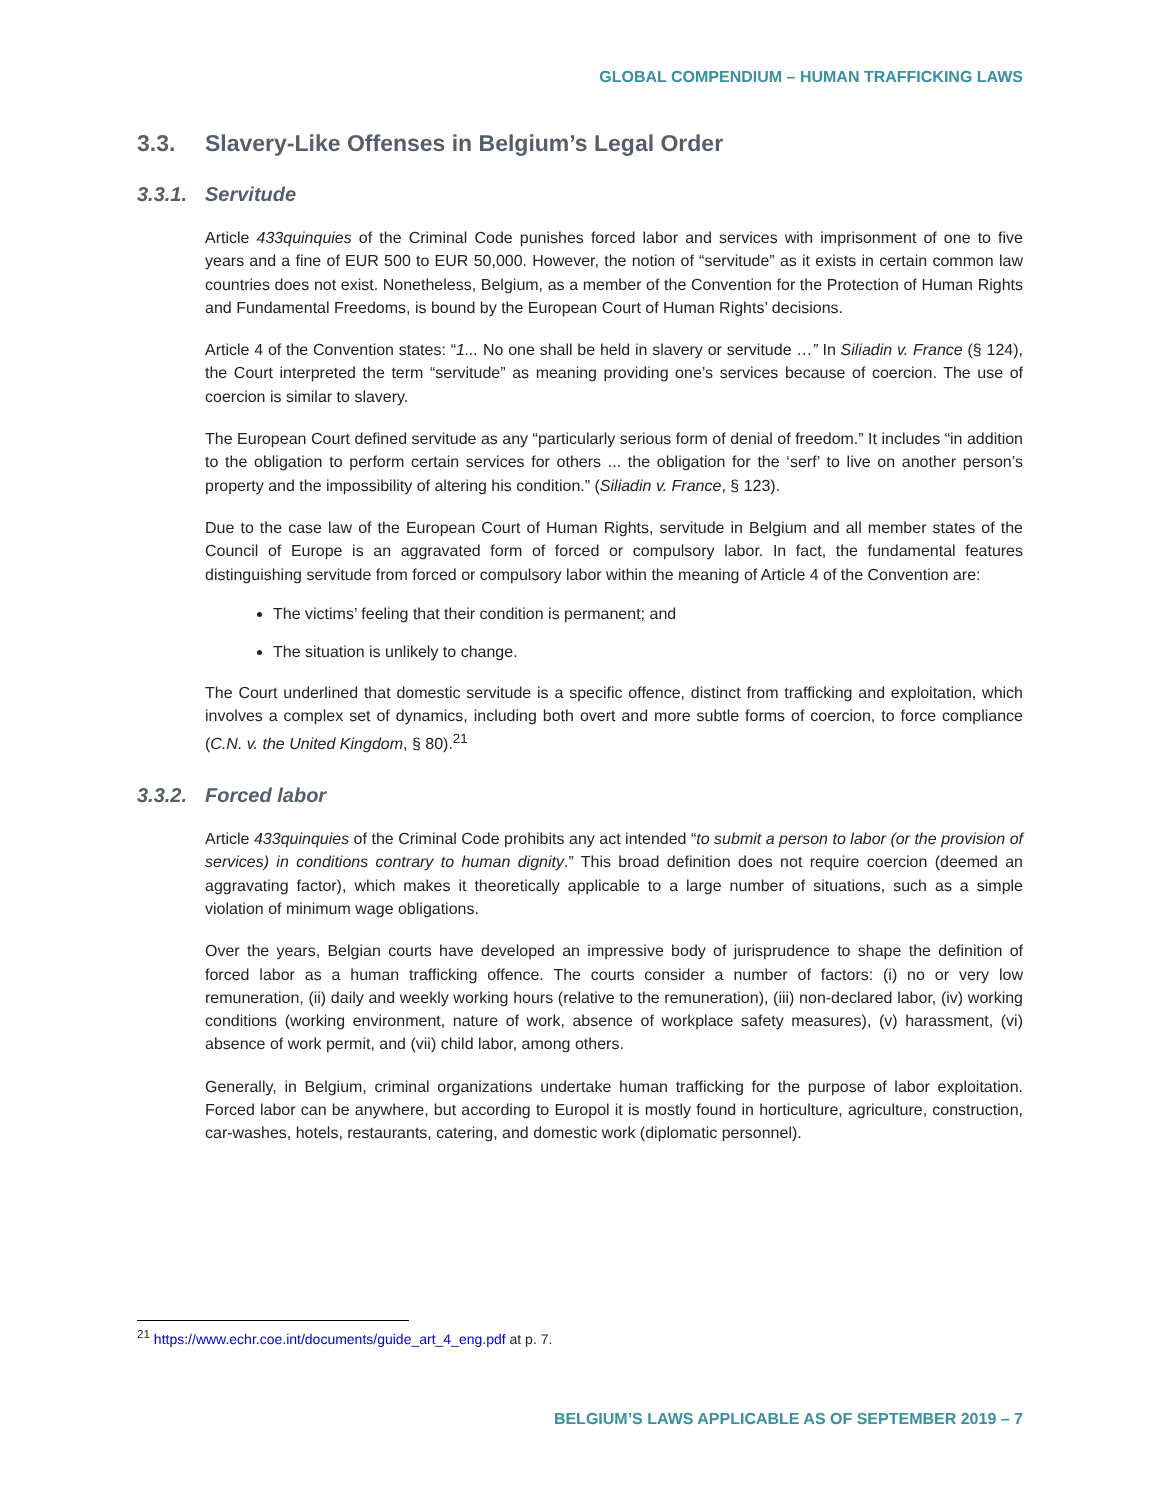GLOBAL COMPENDIUM – HUMAN TRAFFICKING LAWS
3.3. Slavery-Like Offenses in Belgium’s Legal Order
3.3.1. Servitude
Article 433quinquies of the Criminal Code punishes forced labor and services with imprisonment of one to five years and a fine of EUR 500 to EUR 50,000. However, the notion of “servitude” as it exists in certain common law countries does not exist. Nonetheless, Belgium, as a member of the Convention for the Protection of Human Rights and Fundamental Freedoms, is bound by the European Court of Human Rights’ decisions.
Article 4 of the Convention states: “1... No one shall be held in slavery or servitude …” In Siliadin v. France (§ 124), the Court interpreted the term “servitude” as meaning providing one’s services because of coercion. The use of coercion is similar to slavery.
The European Court defined servitude as any “particularly serious form of denial of freedom.” It includes “in addition to the obligation to perform certain services for others ... the obligation for the ‘serf’ to live on another person’s property and the impossibility of altering his condition.” (Siliadin v. France, § 123).
Due to the case law of the European Court of Human Rights, servitude in Belgium and all member states of the Council of Europe is an aggravated form of forced or compulsory labor. In fact, the fundamental features distinguishing servitude from forced or compulsory labor within the meaning of Article 4 of the Convention are:
The victims’ feeling that their condition is permanent; and
The situation is unlikely to change.
The Court underlined that domestic servitude is a specific offence, distinct from trafficking and exploitation, which involves a complex set of dynamics, including both overt and more subtle forms of coercion, to force compliance (C.N. v. the United Kingdom, § 80).<sup>21</sup>
3.3.2. Forced labor
Article 433quinquies of the Criminal Code prohibits any act intended “to submit a person to labor (or the provision of services) in conditions contrary to human dignity.” This broad definition does not require coercion (deemed an aggravating factor), which makes it theoretically applicable to a large number of situations, such as a simple violation of minimum wage obligations.
Over the years, Belgian courts have developed an impressive body of jurisprudence to shape the definition of forced labor as a human trafficking offence. The courts consider a number of factors: (i) no or very low remuneration, (ii) daily and weekly working hours (relative to the remuneration), (iii) non-declared labor, (iv) working conditions (working environment, nature of work, absence of workplace safety measures), (v) harassment, (vi) absence of work permit, and (vii) child labor, among others.
Generally, in Belgium, criminal organizations undertake human trafficking for the purpose of labor exploitation. Forced labor can be anywhere, but according to Europol it is mostly found in horticulture, agriculture, construction, car-washes, hotels, restaurants, catering, and domestic work (diplomatic personnel).
<sup>21</sup> https://www.echr.coe.int/documents/guide_art_4_eng.pdf at p. 7.
BELGIUM’S LAWS APPLICABLE AS OF SEPTEMBER 2019 – 7